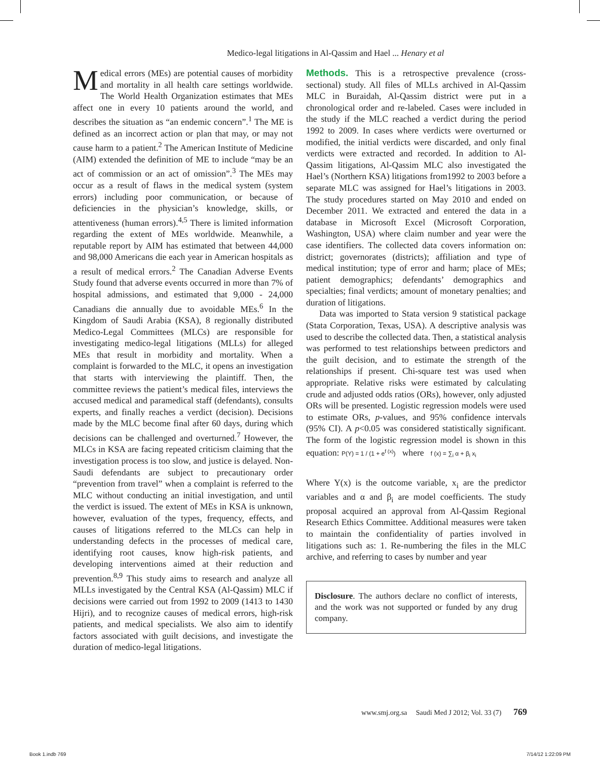Medico-legal litigations in Al-Qassim and Hael ... Henary et al
Medical errors (MEs) are potential causes of morbidity and mortality in all health care settings worldwide. The World Health Organization estimates that MEs affect one in every 10 patients around the world, and describes the situation as “an endemic concern”.<sup>1</sup> The ME is defined as an incorrect action or plan that may, or may not cause harm to a patient.<sup>2</sup> The American Institute of Medicine (AIM) extended the definition of ME to include “may be an act of commission or an act of omission”.<sup>3</sup> The MEs may occur as a result of flaws in the medical system (system errors) including poor communication, or because of deficiencies in the physician’s knowledge, skills, or attentiveness (human errors).<sup>4,5</sup> There is limited information regarding the extent of MEs worldwide. Meanwhile, a reputable report by AIM has estimated that between 44,000 and 98,000 Americans die each year in American hospitals as a result of medical errors.<sup>2</sup> The Canadian Adverse Events Study found that adverse events occurred in more than 7% of hospital admissions, and estimated that 9,000 - 24,000 Canadians die annually due to avoidable MEs.<sup>6</sup> In the Kingdom of Saudi Arabia (KSA), 8 regionally distributed Medico-Legal Committees (MLCs) are responsible for investigating medico-legal litigations (MLLs) for alleged MEs that result in morbidity and mortality. When a complaint is forwarded to the MLC, it opens an investigation that starts with interviewing the plaintiff. Then, the committee reviews the patient’s medical files, interviews the accused medical and paramedical staff (defendants), consults experts, and finally reaches a verdict (decision). Decisions made by the MLC become final after 60 days, during which decisions can be challenged and overturned.<sup>7</sup> However, the MLCs in KSA are facing repeated criticism claiming that the investigation process is too slow, and justice is delayed. Non-Saudi defendants are subject to precautionary order “prevention from travel” when a complaint is referred to the MLC without conducting an initial investigation, and until the verdict is issued. The extent of MEs in KSA is unknown, however, evaluation of the types, frequency, effects, and causes of litigations referred to the MLCs can help in understanding defects in the processes of medical care, identifying root causes, know high-risk patients, and developing interventions aimed at their reduction and prevention.<sup>8,9</sup> This study aims to research and analyze all MLLs investigated by the Central KSA (Al-Qassim) MLC if decisions were carried out from 1992 to 2009 (1413 to 1430 Hijri), and to recognize causes of medical errors, high-risk patients, and medical specialists. We also aim to identify factors associated with guilt decisions, and investigate the duration of medico-legal litigations.
Methods. This is a retrospective prevalence (cross-sectional) study. All files of MLLs archived in Al-Qassim MLC in Buraidah, Al-Qassim district were put in a chronological order and re-labeled. Cases were included in the study if the MLC reached a verdict during the period 1992 to 2009. In cases where verdicts were overturned or modified, the initial verdicts were discarded, and only final verdicts were extracted and recorded. In addition to Al-Qassim litigations, Al-Qassim MLC also investigated the Hael’s (Northern KSA) litigations from1992 to 2003 before a separate MLC was assigned for Hael’s litigations in 2003. The study procedures started on May 2010 and ended on December 2011. We extracted and entered the data in a database in Microsoft Excel (Microsoft Corporation, Washington, USA) where claim number and year were the case identifiers. The collected data covers information on: district; governorates (districts); affiliation and type of medical institution; type of error and harm; place of MEs; patient demographics; defendants’ demographics and specialties; final verdicts; amount of monetary penalties; and duration of litigations.
Data was imported to Stata version 9 statistical package (Stata Corporation, Texas, USA). A descriptive analysis was used to describe the collected data. Then, a statistical analysis was performed to test relationships between predictors and the guilt decision, and to estimate the strength of the relationships if present. Chi-square test was used when appropriate. Relative risks were estimated by calculating crude and adjusted odds ratios (ORs), however, only adjusted ORs will be presented. Logistic regression models were used to estimate ORs, p-values, and 95% confidence intervals (95% CI). A p<0.05 was considered statistically significant. The form of the logistic regression model is shown in this equation: P(Y) = 1 / (1 + e<sup>f (x)</sup>) where f (x) = ∑<sub>i</sub> α + β<sub>i</sub> x<sub>i</sub>
Where Y(x) is the outcome variable, x<sub>i</sub> are the predictor variables and α and β<sub>i</sub> are model coefficients. The study proposal acquired an approval from Al-Qassim Regional Research Ethics Committee. Additional measures were taken to maintain the confidentiality of parties involved in litigations such as: 1. Re-numbering the files in the MLC archive, and referring to cases by number and year
Disclosure. The authors declare no conflict of interests, and the work was not supported or funded by any drug company.
www.smj.org.sa Saudi Med J 2012; Vol. 33 (7) 769
Book 1.indb 769 7/14/12 1:22:09 PM